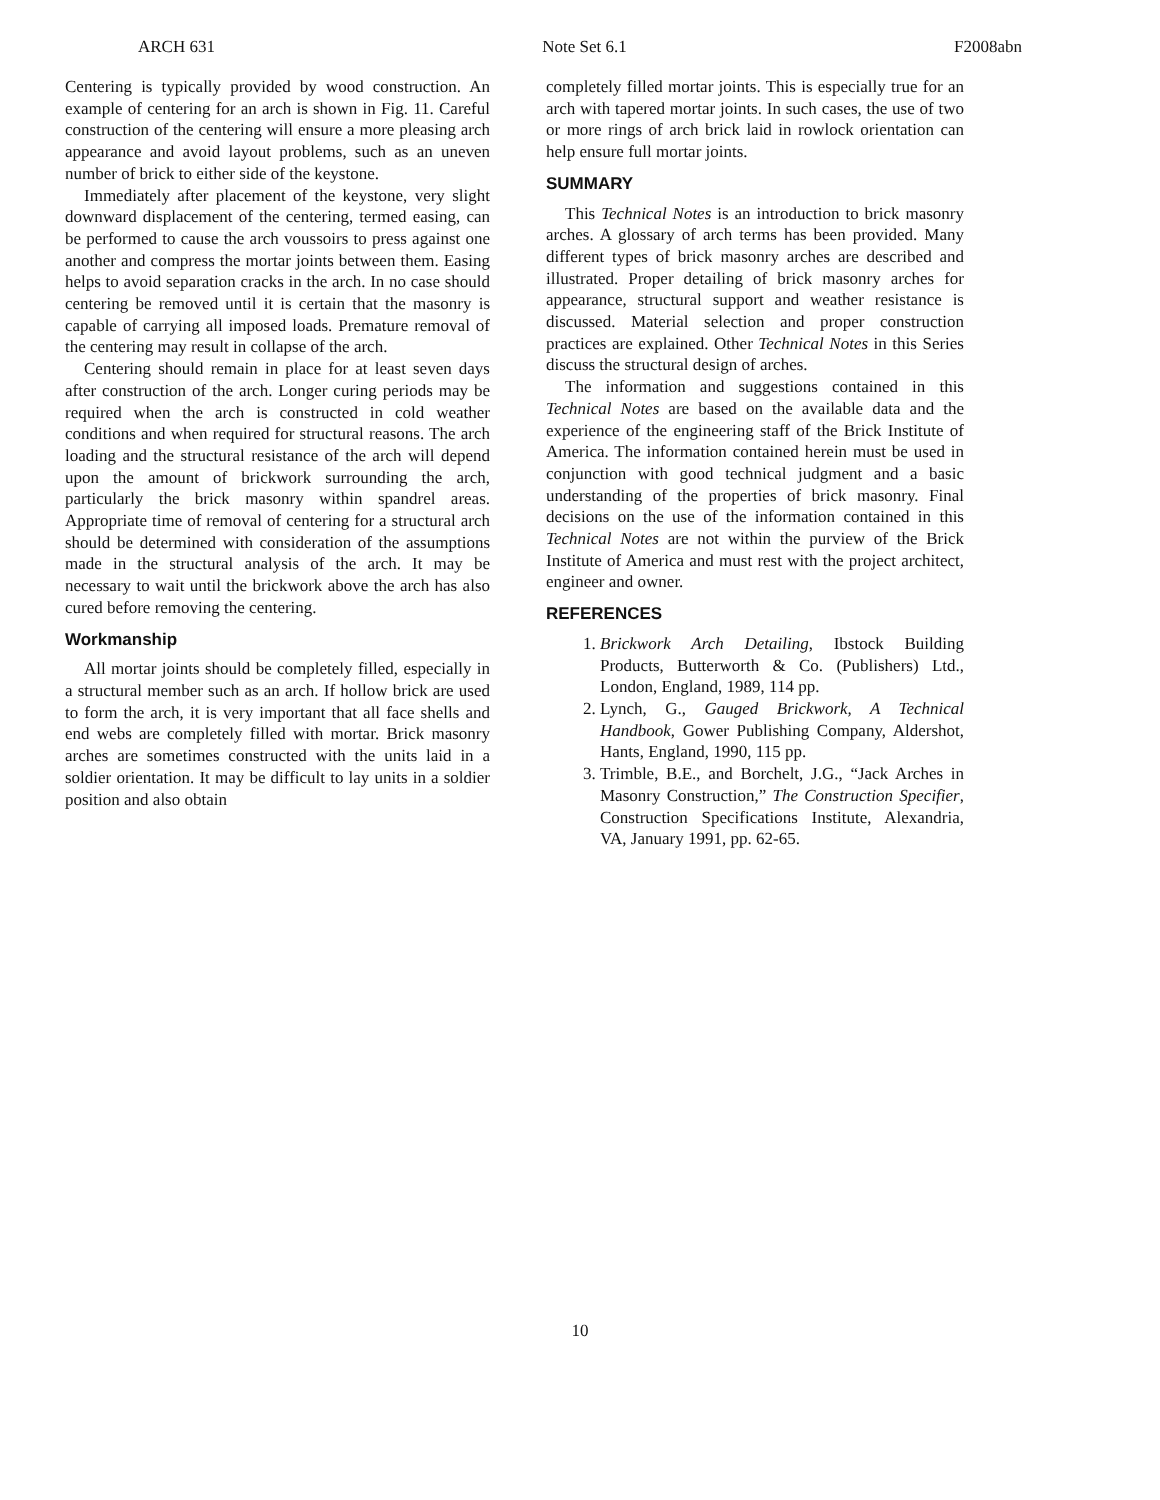ARCH 631 Note Set 6.1 F2008abn
Centering is typically provided by wood construction. An example of centering for an arch is shown in Fig. 11. Careful construction of the centering will ensure a more pleasing arch appearance and avoid layout problems, such as an uneven number of brick to either side of the keystone.
Immediately after placement of the keystone, very slight downward displacement of the centering, termed easing, can be performed to cause the arch voussoirs to press against one another and compress the mortar joints between them. Easing helps to avoid separation cracks in the arch. In no case should centering be removed until it is certain that the masonry is capable of carrying all imposed loads. Premature removal of the centering may result in collapse of the arch.
Centering should remain in place for at least seven days after construction of the arch. Longer curing periods may be required when the arch is constructed in cold weather conditions and when required for structural reasons. The arch loading and the structural resistance of the arch will depend upon the amount of brickwork surrounding the arch, particularly the brick masonry within spandrel areas. Appropriate time of removal of centering for a structural arch should be determined with consideration of the assumptions made in the structural analysis of the arch. It may be necessary to wait until the brickwork above the arch has also cured before removing the centering.
Workmanship
All mortar joints should be completely filled, especially in a structural member such as an arch. If hollow brick are used to form the arch, it is very important that all face shells and end webs are completely filled with mortar. Brick masonry arches are sometimes constructed with the units laid in a soldier orientation. It may be difficult to lay units in a soldier position and also obtain
completely filled mortar joints. This is especially true for an arch with tapered mortar joints. In such cases, the use of two or more rings of arch brick laid in rowlock orientation can help ensure full mortar joints.
SUMMARY
This Technical Notes is an introduction to brick masonry arches. A glossary of arch terms has been provided. Many different types of brick masonry arches are described and illustrated. Proper detailing of brick masonry arches for appearance, structural support and weather resistance is discussed. Material selection and proper construction practices are explained. Other Technical Notes in this Series discuss the structural design of arches.
The information and suggestions contained in this Technical Notes are based on the available data and the experience of the engineering staff of the Brick Institute of America. The information contained herein must be used in conjunction with good technical judgment and a basic understanding of the properties of brick masonry. Final decisions on the use of the information contained in this Technical Notes are not within the purview of the Brick Institute of America and must rest with the project architect, engineer and owner.
REFERENCES
1. Brickwork Arch Detailing, Ibstock Building Products, Butterworth & Co. (Publishers) Ltd., London, England, 1989, 114 pp.
2. Lynch, G., Gauged Brickwork, A Technical Handbook, Gower Publishing Company, Aldershot, Hants, England, 1990, 115 pp.
3. Trimble, B.E., and Borchelt, J.G., “Jack Arches in Masonry Construction,” The Construction Specifier, Construction Specifications Institute, Alexandria, VA, January 1991, pp. 62-65.
10